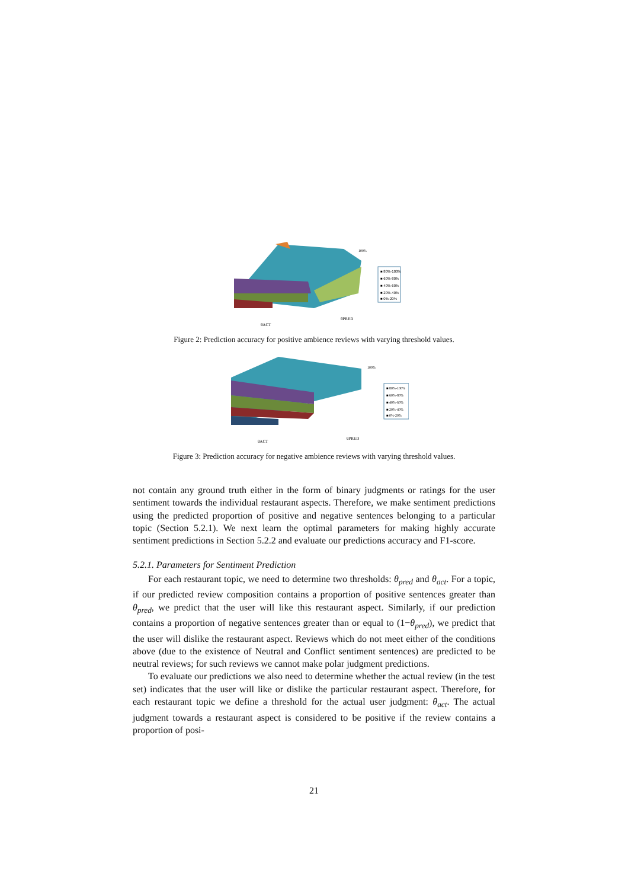■ 80%-100%
■ 60%-80%
■ 40%-60%
■ 20%-40%
■ 0%-20%
100%
θACT
θPRED
Figure 2: Prediction accuracy for positive ambience reviews with varying threshold values.
■ 80%-100%
■ 60%-80%
■ 40%-60%
■ 20%-40%
■ 0%-20%
100%
θACT
θPRED
Figure 3: Prediction accuracy for negative ambience reviews with varying threshold values.
not contain any ground truth either in the form of binary judgments or ratings for the user sentiment towards the individual restaurant aspects. Therefore, we make sentiment predictions using the predicted proportion of positive and negative sentences belonging to a particular topic (Section 5.2.1). We next learn the optimal parameters for making highly accurate sentiment predictions in Section 5.2.2 and evaluate our predictions accuracy and F1-score.
5.2.1. Parameters for Sentiment Prediction
For each restaurant topic, we need to determine two thresholds: θ<sub>pred</sub> and θ<sub>act</sub>. For a topic, if our predicted review composition contains a proportion of positive sentences greater than θ<sub>pred</sub>, we predict that the user will like this restaurant aspect. Similarly, if our prediction contains a proportion of negative sentences greater than or equal to (1−θ<sub>pred</sub>), we predict that the user will dislike the restaurant aspect. Reviews which do not meet either of the conditions above (due to the existence of Neutral and Conflict sentiment sentences) are predicted to be neutral reviews; for such reviews we cannot make polar judgment predictions.
To evaluate our predictions we also need to determine whether the actual review (in the test set) indicates that the user will like or dislike the particular restaurant aspect. Therefore, for each restaurant topic we define a threshold for the actual user judgment: θ<sub>act</sub>. The actual judgment towards a restaurant aspect is considered to be positive if the review contains a proportion of posi-
21